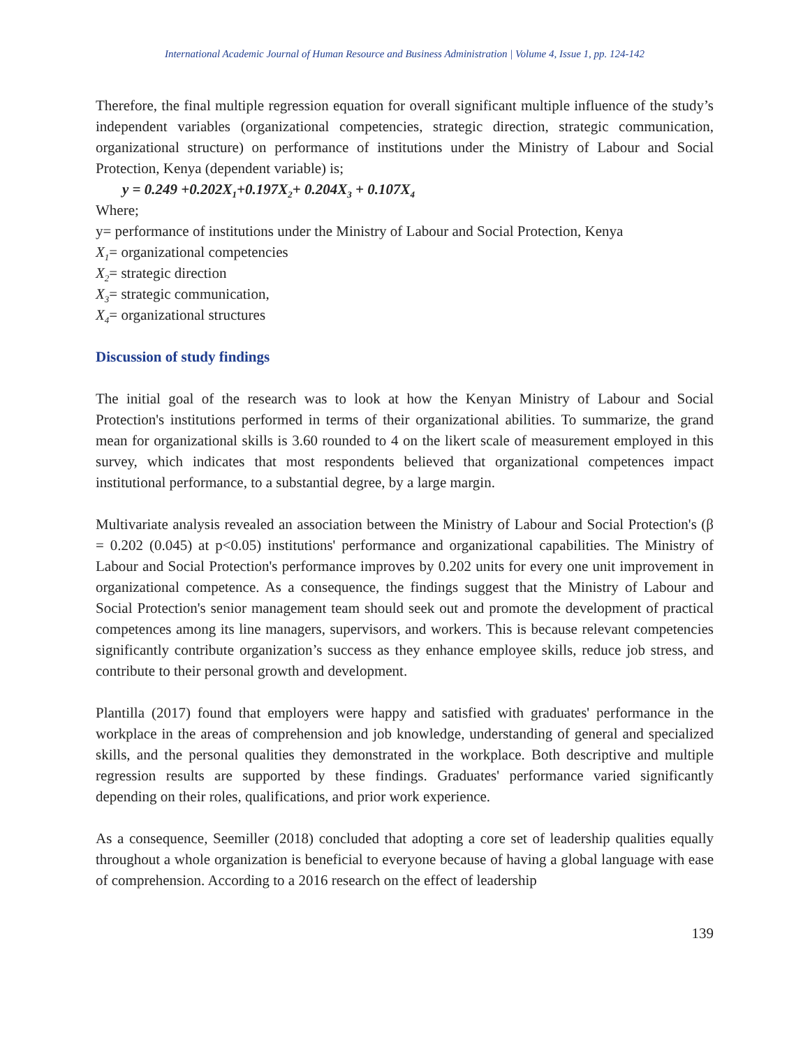International Academic Journal of Human Resource and Business Administration | Volume 4, Issue 1, pp. 124-142
Therefore, the final multiple regression equation for overall significant multiple influence of the study’s independent variables (organizational competencies, strategic direction, strategic communication, organizational structure) on performance of institutions under the Ministry of Labour and Social Protection, Kenya (dependent variable) is;
y = 0.249 +0.202X<sub>1</sub>+0.197X<sub>2</sub>+ 0.204X<sub>3</sub> + 0.107X<sub>4</sub>
Where;
y= performance of institutions under the Ministry of Labour and Social Protection, Kenya
X<sub>1</sub>= organizational competencies
X<sub>2</sub>= strategic direction
X<sub>3</sub>= strategic communication,
X<sub>4</sub>= organizational structures
Discussion of study findings
The initial goal of the research was to look at how the Kenyan Ministry of Labour and Social Protection's institutions performed in terms of their organizational abilities. To summarize, the grand mean for organizational skills is 3.60 rounded to 4 on the likert scale of measurement employed in this survey, which indicates that most respondents believed that organizational competences impact institutional performance, to a substantial degree, by a large margin.
Multivariate analysis revealed an association between the Ministry of Labour and Social Protection's (β = 0.202 (0.045) at p<0.05) institutions' performance and organizational capabilities. The Ministry of Labour and Social Protection's performance improves by 0.202 units for every one unit improvement in organizational competence. As a consequence, the findings suggest that the Ministry of Labour and Social Protection's senior management team should seek out and promote the development of practical competences among its line managers, supervisors, and workers. This is because relevant competencies significantly contribute organization’s success as they enhance employee skills, reduce job stress, and contribute to their personal growth and development.
Plantilla (2017) found that employers were happy and satisfied with graduates' performance in the workplace in the areas of comprehension and job knowledge, understanding of general and specialized skills, and the personal qualities they demonstrated in the workplace. Both descriptive and multiple regression results are supported by these findings. Graduates' performance varied significantly depending on their roles, qualifications, and prior work experience.
As a consequence, Seemiller (2018) concluded that adopting a core set of leadership qualities equally throughout a whole organization is beneficial to everyone because of having a global language with ease of comprehension. According to a 2016 research on the effect of leadership
139